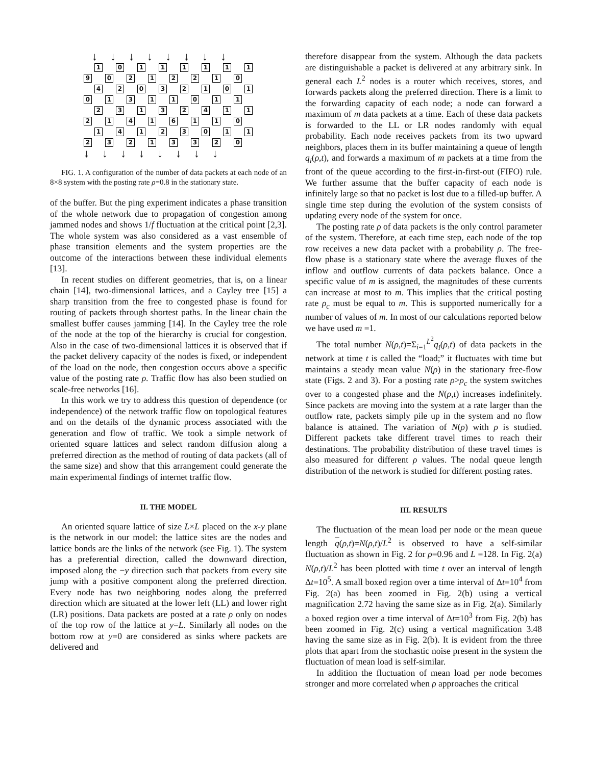↓↓↓↓↓↓↓↓
1 0 1 1 1 1 1 1 9 0 2 1 2 2 1 0 4 2 0 3 2 1 0 1 0 1 3 1 1 0 1 1 2 3 1 3 2 4 1 1 2 1 4 1 6 1 1 0 1 4 1 2 3 0 1 1 2 3 2 1 3 3 2 0
↓↓↓↓↓↓↓↓
FIG. 1. A configuration of the number of data packets at each node of an 8×8 system with the posting rate ρ=0.8 in the stationary state.
of the buffer. But the ping experiment indicates a phase transition of the whole network due to propagation of congestion among jammed nodes and shows 1/f fluctuation at the critical point [2,3]. The whole system was also considered as a vast ensemble of phase transition elements and the system properties are the outcome of the interactions between these individual elements [13].
In recent studies on different geometries, that is, on a linear chain [14], two-dimensional lattices, and a Cayley tree [15] a sharp transition from the free to congested phase is found for routing of packets through shortest paths. In the linear chain the smallest buffer causes jamming [14]. In the Cayley tree the role of the node at the top of the hierarchy is crucial for congestion. Also in the case of two-dimensional lattices it is observed that if the packet delivery capacity of the nodes is fixed, or independent of the load on the node, then congestion occurs above a specific value of the posting rate ρ. Traffic flow has also been studied on scale-free networks [16].
In this work we try to address this question of dependence (or independence) of the network traffic flow on topological features and on the details of the dynamic process associated with the generation and flow of traffic. We took a simple network of oriented square lattices and select random diffusion along a preferred direction as the method of routing of data packets (all of the same size) and show that this arrangement could generate the main experimental findings of internet traffic flow.
II. THE MODEL
An oriented square lattice of size L×L placed on the x-y plane is the network in our model: the lattice sites are the nodes and lattice bonds are the links of the network (see Fig. 1). The system has a preferential direction, called the downward direction, imposed along the −y direction such that packets from every site jump with a positive component along the preferred direction. Every node has two neighboring nodes along the preferred direction which are situated at the lower left (LL) and lower right (LR) positions. Data packets are posted at a rate ρ only on nodes of the top row of the lattice at y=L. Similarly all nodes on the bottom row at y=0 are considered as sinks where packets are delivered and
therefore disappear from the system. Although the data packets are distinguishable a packet is delivered at any arbitrary sink. In general each L<sup>2</sup> nodes is a router which receives, stores, and forwards packets along the preferred direction. There is a limit to the forwarding capacity of each node; a node can forward a maximum of m data packets at a time. Each of these data packets is forwarded to the LL or LR nodes randomly with equal probability. Each node receives packets from its two upward neighbors, places them in its buffer maintaining a queue of length q<sub>i</sub>(ρ,t), and forwards a maximum of m packets at a time from the front of the queue according to the first-in-first-out (FIFO) rule. We further assume that the buffer capacity of each node is infinitely large so that no packet is lost due to a filled-up buffer. A single time step during the evolution of the system consists of updating every node of the system for once.
The posting rate ρ of data packets is the only control parameter of the system. Therefore, at each time step, each node of the top row receives a new data packet with a probability ρ. The free-flow phase is a stationary state where the average fluxes of the inflow and outflow currents of data packets balance. Once a specific value of m is assigned, the magnitudes of these currents can increase at most to m. This implies that the critical posting rate ρ<sub>c</sub> must be equal to m. This is supported numerically for a number of values of m. In most of our calculations reported below we have used m =1.
The total number N(ρ,t)=Σ<sub>i=1</sub><sup>L<sup>2</sup></sup>q<sub>i</sub>(ρ,t) of data packets in the network at time t is called the “load;” it fluctuates with time but maintains a steady mean value N(ρ) in the stationary free-flow state (Figs. 2 and 3). For a posting rate ρ>ρ<sub>c</sub> the system switches over to a congested phase and the N(ρ,t) increases indefinitely. Since packets are moving into the system at a rate larger than the outflow rate, packets simply pile up in the system and no flow balance is attained. The variation of N(ρ) with ρ is studied. Different packets take different travel times to reach their destinations. The probability distribution of these travel times is also measured for different ρ values. The nodal queue length distribution of the network is studied for different posting rates.
III. RESULTS
The fluctuation of the mean load per node or the mean queue length q(ρ,t)=N(ρ,t)/L<sup>2</sup> is observed to have a self-similar fluctuation as shown in Fig. 2 for ρ=0.96 and L =128. In Fig. 2(a) N(ρ,t)/L<sup>2</sup> has been plotted with time t over an interval of length Δt=10<sup>5</sup>. A small boxed region over a time interval of Δt=10<sup>4</sup> from Fig. 2(a) has been zoomed in Fig. 2(b) using a vertical magnification 2.72 having the same size as in Fig. 2(a). Similarly a boxed region over a time interval of Δt=10<sup>3</sup> from Fig. 2(b) has been zoomed in Fig. 2(c) using a vertical magnification 3.48 having the same size as in Fig. 2(b). It is evident from the three plots that apart from the stochastic noise present in the system the fluctuation of mean load is self-similar.
In addition the fluctuation of mean load per node becomes stronger and more correlated when ρ approaches the critical